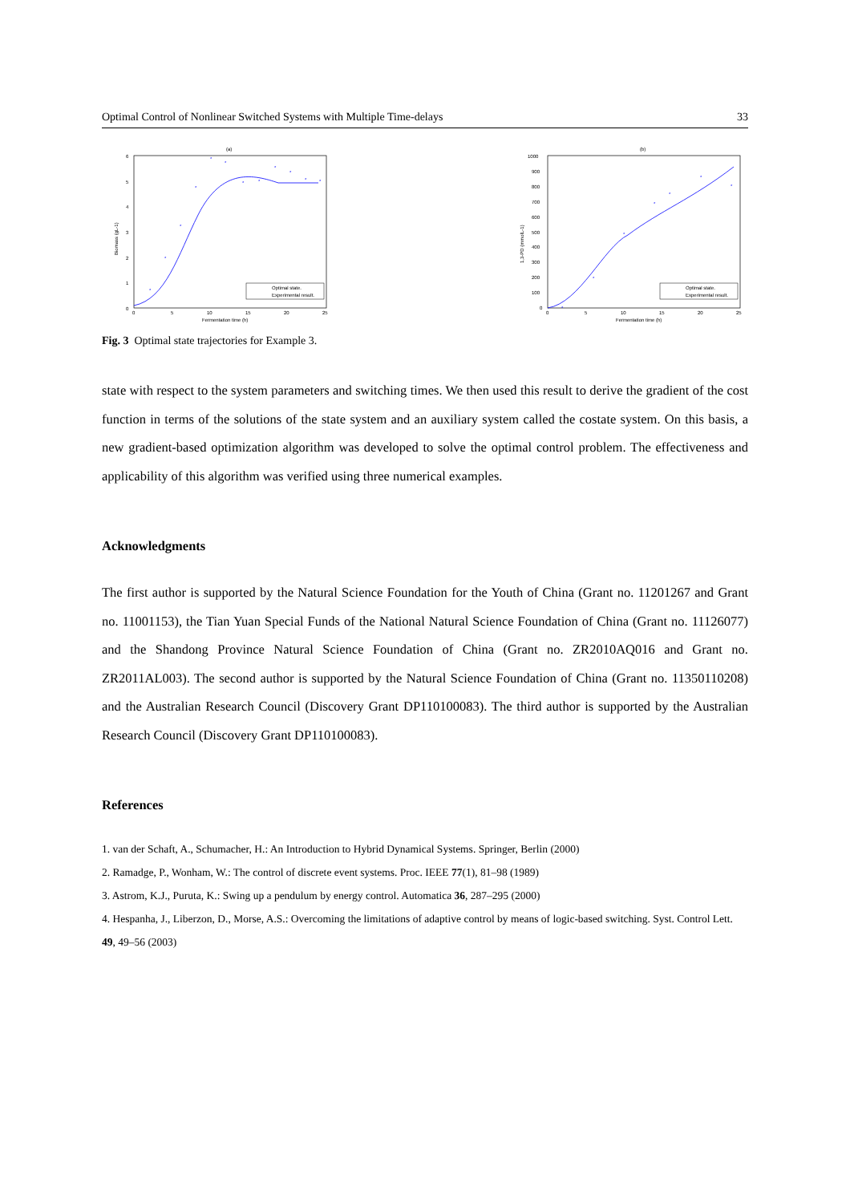Optimal Control of Nonlinear Switched Systems with Multiple Time-delays 33
(a)
6
5
4
3
2
1
0
0
5
10
15
20
25
Fermentation time (h)
Biomass (gL-1)
*
*
*
*
*
*
*
*
*
*
*
*
Optimal state.
Experimental result.
(b)
1000
900
800
700
600
500
400
300
200
100
0
0
5
10
15
20
25
Fermentation time (h)
1,3-PD (mmolL-1)
*
*
*
*
*
*
*
Optimal state.
Experimental result.
Fig. 3 Optimal state trajectories for Example 3.
state with respect to the system parameters and switching times. We then used this result to derive the gradient of the cost function in terms of the solutions of the state system and an auxiliary system called the costate system. On this basis, a new gradient-based optimization algorithm was developed to solve the optimal control problem. The effectiveness and applicability of this algorithm was verified using three numerical examples.
Acknowledgments
The first author is supported by the Natural Science Foundation for the Youth of China (Grant no. 11201267 and Grant no. 11001153), the Tian Yuan Special Funds of the National Natural Science Foundation of China (Grant no. 11126077) and the Shandong Province Natural Science Foundation of China (Grant no. ZR2010AQ016 and Grant no. ZR2011AL003). The second author is supported by the Natural Science Foundation of China (Grant no. 11350110208) and the Australian Research Council (Discovery Grant DP110100083). The third author is supported by the Australian Research Council (Discovery Grant DP110100083).
References
1. van der Schaft, A., Schumacher, H.: An Introduction to Hybrid Dynamical Systems. Springer, Berlin (2000)
2. Ramadge, P., Wonham, W.: The control of discrete event systems. Proc. IEEE 77(1), 81–98 (1989)
3. Astrom, K.J., Puruta, K.: Swing up a pendulum by energy control. Automatica 36, 287–295 (2000)
4. Hespanha, J., Liberzon, D., Morse, A.S.: Overcoming the limitations of adaptive control by means of logic-based switching. Syst. Control Lett. 49, 49–56 (2003)